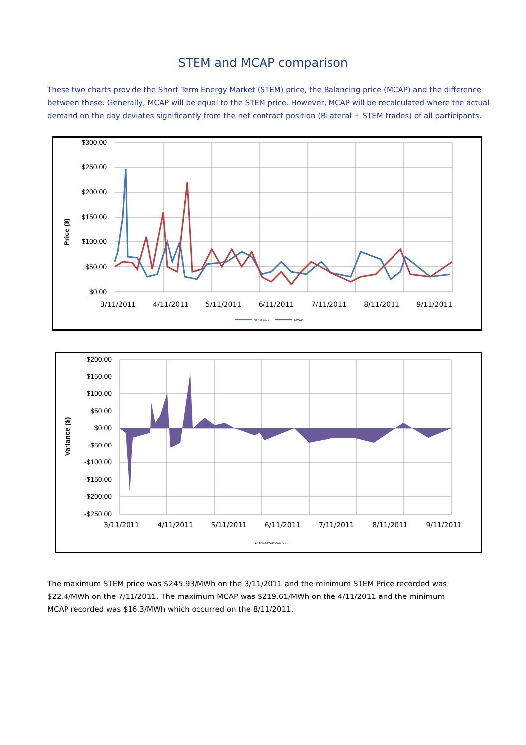STEM and MCAP comparison
These two charts provide the Short Term Energy Market (STEM) price, the Balancing price (MCAP) and the difference between these. Generally, MCAP will be equal to the STEM price. However, MCAP will be recalculated where the actual demand on the day deviates significantly from the net contract position (Bilateral + STEM trades) of all participants.
$300.00
$250.00
$200.00
$150.00
$100.00
$50.00
$0.00
Price ($)
STEM Price
MCAP
3/11/2011 4/11/2011 5/11/2011 6/11/2011 7/11/2011 8/11/2011 9/11/2011
$200.00
$150.00
$100.00
$50.00
$0.00
-$50.00
-$100.00
-$150.00
-$200.00
-$250.00
Variance ($)
■STEM/MCAP Variance
3/11/2011 4/11/2011 5/11/2011 6/11/2011 7/11/2011 8/11/2011 9/11/2011
The maximum STEM price was $245.93/MWh on the 3/11/2011 and the minimum STEM Price recorded was $22.4/MWh on the 7/11/2011. The maximum MCAP was $219.61/MWh on the 4/11/2011 and the minimum MCAP recorded was $16.3/MWh which occurred on the 8/11/2011.